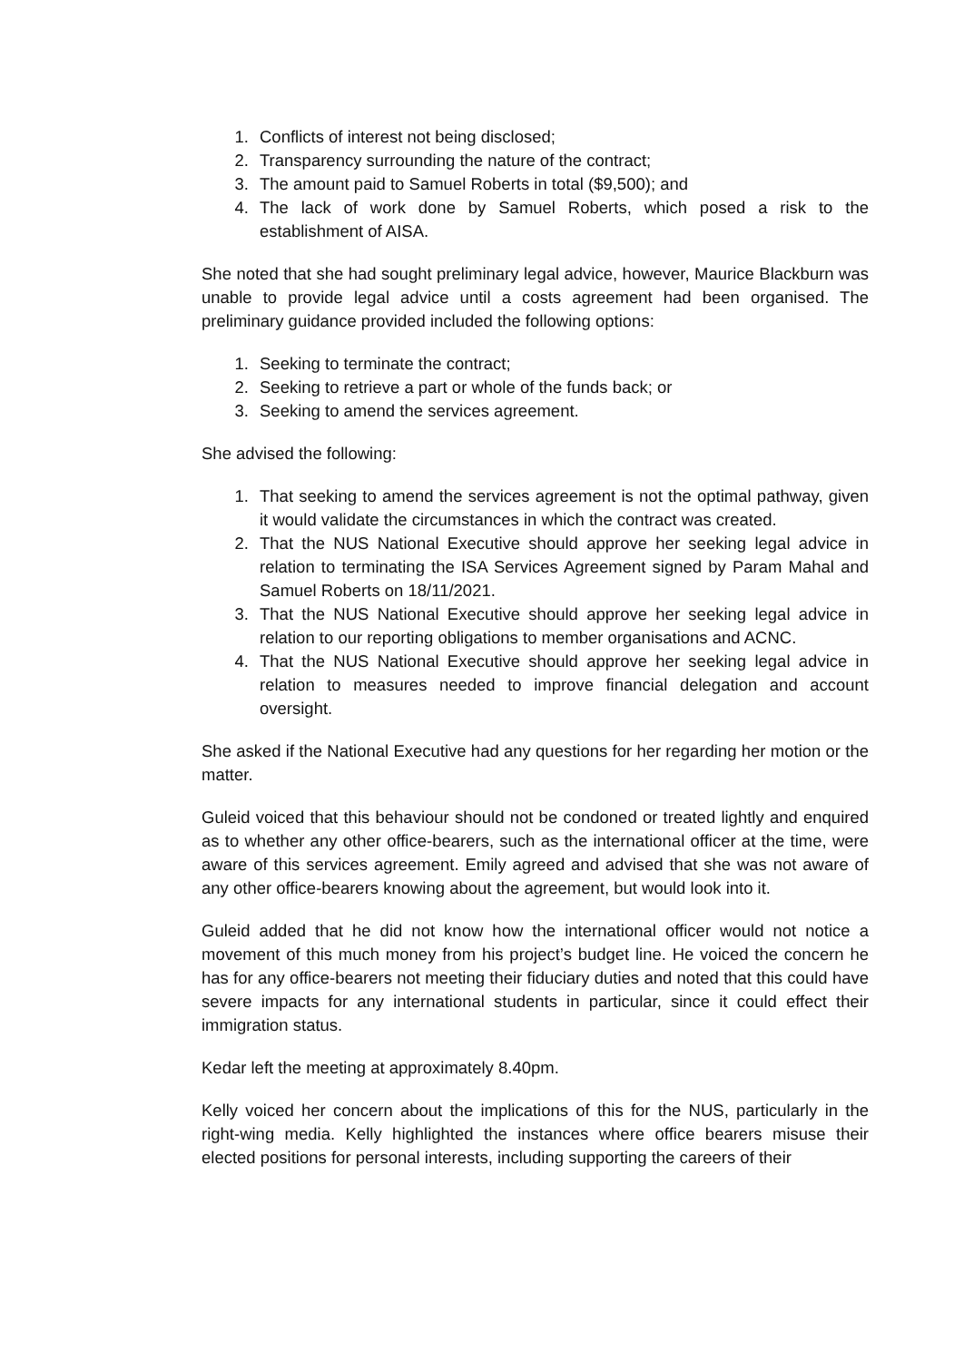1. Conflicts of interest not being disclosed;
2. Transparency surrounding the nature of the contract;
3. The amount paid to Samuel Roberts in total ($9,500); and
4. The lack of work done by Samuel Roberts, which posed a risk to the establishment of AISA.
She noted that she had sought preliminary legal advice, however, Maurice Blackburn was unable to provide legal advice until a costs agreement had been organised. The preliminary guidance provided included the following options:
1. Seeking to terminate the contract;
2. Seeking to retrieve a part or whole of the funds back; or
3. Seeking to amend the services agreement.
She advised the following:
1. That seeking to amend the services agreement is not the optimal pathway, given it would validate the circumstances in which the contract was created.
2. That the NUS National Executive should approve her seeking legal advice in relation to terminating the ISA Services Agreement signed by Param Mahal and Samuel Roberts on 18/11/2021.
3. That the NUS National Executive should approve her seeking legal advice in relation to our reporting obligations to member organisations and ACNC.
4. That the NUS National Executive should approve her seeking legal advice in relation to measures needed to improve financial delegation and account oversight.
She asked if the National Executive had any questions for her regarding her motion or the matter.
Guleid voiced that this behaviour should not be condoned or treated lightly and enquired as to whether any other office-bearers, such as the international officer at the time, were aware of this services agreement. Emily agreed and advised that she was not aware of any other office-bearers knowing about the agreement, but would look into it.
Guleid added that he did not know how the international officer would not notice a movement of this much money from his project’s budget line. He voiced the concern he has for any office-bearers not meeting their fiduciary duties and noted that this could have severe impacts for any international students in particular, since it could effect their immigration status.
Kedar left the meeting at approximately 8.40pm.
Kelly voiced her concern about the implications of this for the NUS, particularly in the right-wing media. Kelly highlighted the instances where office bearers misuse their elected positions for personal interests, including supporting the careers of their